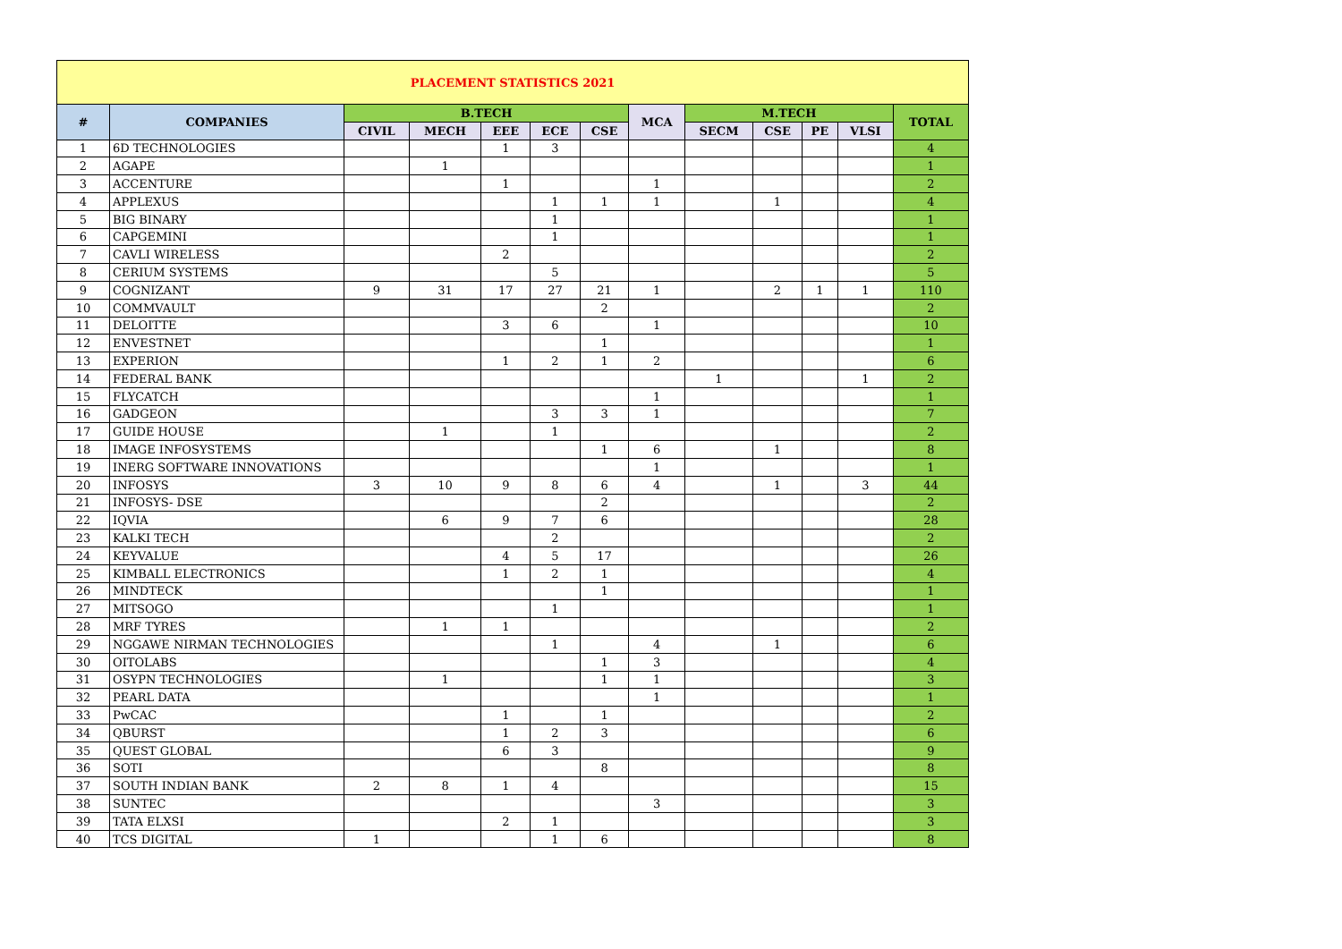| PLACEMENT STATISTICS 2021 | | | | | | | | | | | | |
| --- | --- | --- | --- | --- | --- | --- | --- | --- | --- | --- | --- | --- |
| # | COMPANIES | B.TECH | | | | | MCA | M.TECH | | | | TOTAL |
| | | CIVIL | MECH | EEE | ECE | CSE | | SECM | CSE | PE | VLSI | |
| 1 | 6D TECHNOLOGIES | | | 1 | 3 | | | | | | | 4 |
| 2 | AGAPE | | 1 | | | | | | | | | 1 |
| 3 | ACCENTURE | | | 1 | | | 1 | | | | | 2 |
| 4 | APPLEXUS | | | | 1 | 1 | 1 | | 1 | | | 4 |
| 5 | BIG BINARY | | | | 1 | | | | | | | 1 |
| 6 | CAPGEMINI | | | | 1 | | | | | | | 1 |
| 7 | CAVLI WIRELESS | | | 2 | | | | | | | | 2 |
| 8 | CERIUM SYSTEMS | | | | 5 | | | | | | | 5 |
| 9 | COGNIZANT | 9 | 31 | 17 | 27 | 21 | 1 | | 2 | 1 | 1 | 110 |
| 10 | COMMVAULT | | | | | 2 | | | | | | 2 |
| 11 | DELOITTE | | | 3 | 6 | | 1 | | | | | 10 |
| 12 | ENVESTNET | | | | | 1 | | | | | | 1 |
| 13 | EXPERION | | | 1 | 2 | 1 | 2 | | | | | 6 |
| 14 | FEDERAL BANK | | | | | | | 1 | | | 1 | 2 |
| 15 | FLYCATCH | | | | | | 1 | | | | | 1 |
| 16 | GADGEON | | | | 3 | 3 | 1 | | | | | 7 |
| 17 | GUIDE HOUSE | | 1 | | 1 | | | | | | | 2 |
| 18 | IMAGE INFOSYSTEMS | | | | | 1 | 6 | | 1 | | | 8 |
| 19 | INERG SOFTWARE INNOVATIONS | | | | | | 1 | | | | | 1 |
| 20 | INFOSYS | 3 | 10 | 9 | 8 | 6 | 4 | | 1 | | 3 | 44 |
| 21 | INFOSYS- DSE | | | | | 2 | | | | | | 2 |
| 22 | IQVIA | | 6 | 9 | 7 | 6 | | | | | | 28 |
| 23 | KALKI TECH | | | | 2 | | | | | | | 2 |
| 24 | KEYVALUE | | | 4 | 5 | 17 | | | | | | 26 |
| 25 | KIMBALL ELECTRONICS | | | 1 | 2 | 1 | | | | | | 4 |
| 26 | MINDTECK | | | | | 1 | | | | | | 1 |
| 27 | MITSOGO | | | | 1 | | | | | | | 1 |
| 28 | MRF TYRES | | 1 | 1 | | | | | | | | 2 |
| 29 | NGGAWE NIRMAN TECHNOLOGIES | | | | 1 | | 4 | | 1 | | | 6 |
| 30 | OITOLABS | | | | | 1 | 3 | | | | | 4 |
| 31 | OSYPN TECHNOLOGIES | | 1 | | | 1 | 1 | | | | | 3 |
| 32 | PEARL DATA | | | | | | 1 | | | | | 1 |
| 33 | PwCAC | | | 1 | | 1 | | | | | | 2 |
| 34 | QBURST | | | 1 | 2 | 3 | | | | | | 6 |
| 35 | QUEST GLOBAL | | | 6 | 3 | | | | | | | 9 |
| 36 | SOTI | | | | | 8 | | | | | | 8 |
| 37 | SOUTH INDIAN BANK | 2 | 8 | 1 | 4 | | | | | | | 15 |
| 38 | SUNTEC | | | | | | 3 | | | | | 3 |
| 39 | TATA ELXSI | | | 2 | 1 | | | | | | | 3 |
| 40 | TCS DIGITAL | 1 | | | 1 | 6 | | | | | | 8 |